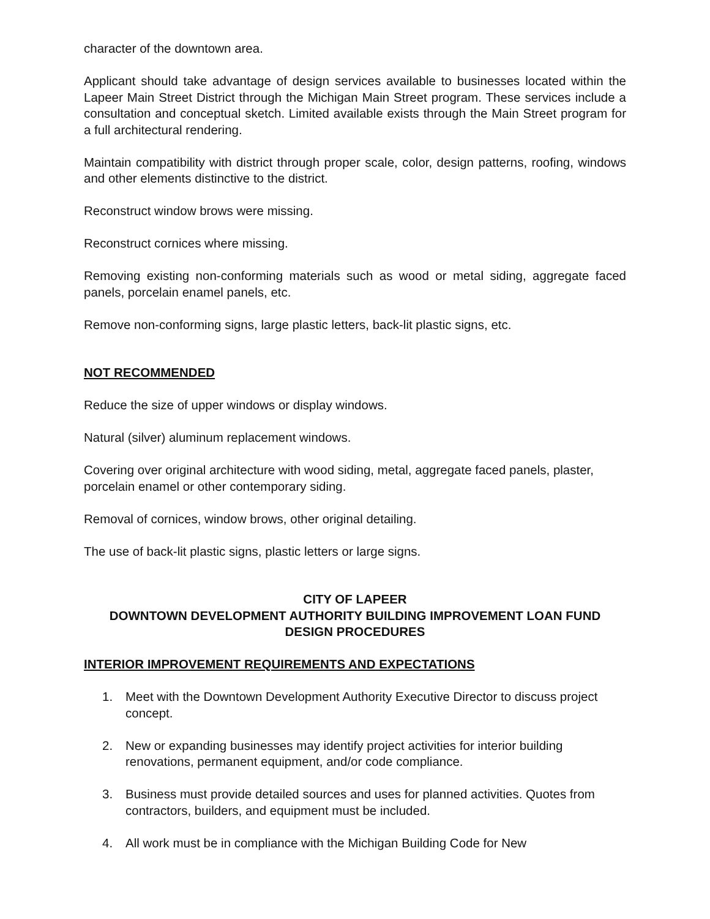character of the downtown area.
Applicant should take advantage of design services available to businesses located within the Lapeer Main Street District through the Michigan Main Street program. These services include a consultation and conceptual sketch. Limited available exists through the Main Street program for a full architectural rendering.
Maintain compatibility with district through proper scale, color, design patterns, roofing, windows and other elements distinctive to the district.
Reconstruct window brows were missing.
Reconstruct cornices where missing.
Removing existing non-conforming materials such as wood or metal siding, aggregate faced panels, porcelain enamel panels, etc.
Remove non-conforming signs, large plastic letters, back-lit plastic signs, etc.
NOT RECOMMENDED
Reduce the size of upper windows or display windows.
Natural (silver) aluminum replacement windows.
Covering over original architecture with wood siding, metal, aggregate faced panels, plaster, porcelain enamel or other contemporary siding.
Removal of cornices, window brows, other original detailing.
The use of back-lit plastic signs, plastic letters or large signs.
CITY OF LAPEER
DOWNTOWN DEVELOPMENT AUTHORITY BUILDING IMPROVEMENT LOAN FUND
DESIGN PROCEDURES
INTERIOR IMPROVEMENT REQUIREMENTS AND EXPECTATIONS
1. Meet with the Downtown Development Authority Executive Director to discuss project concept.
2. New or expanding businesses may identify project activities for interior building renovations, permanent equipment, and/or code compliance.
3. Business must provide detailed sources and uses for planned activities. Quotes from contractors, builders, and equipment must be included.
4. All work must be in compliance with the Michigan Building Code for New